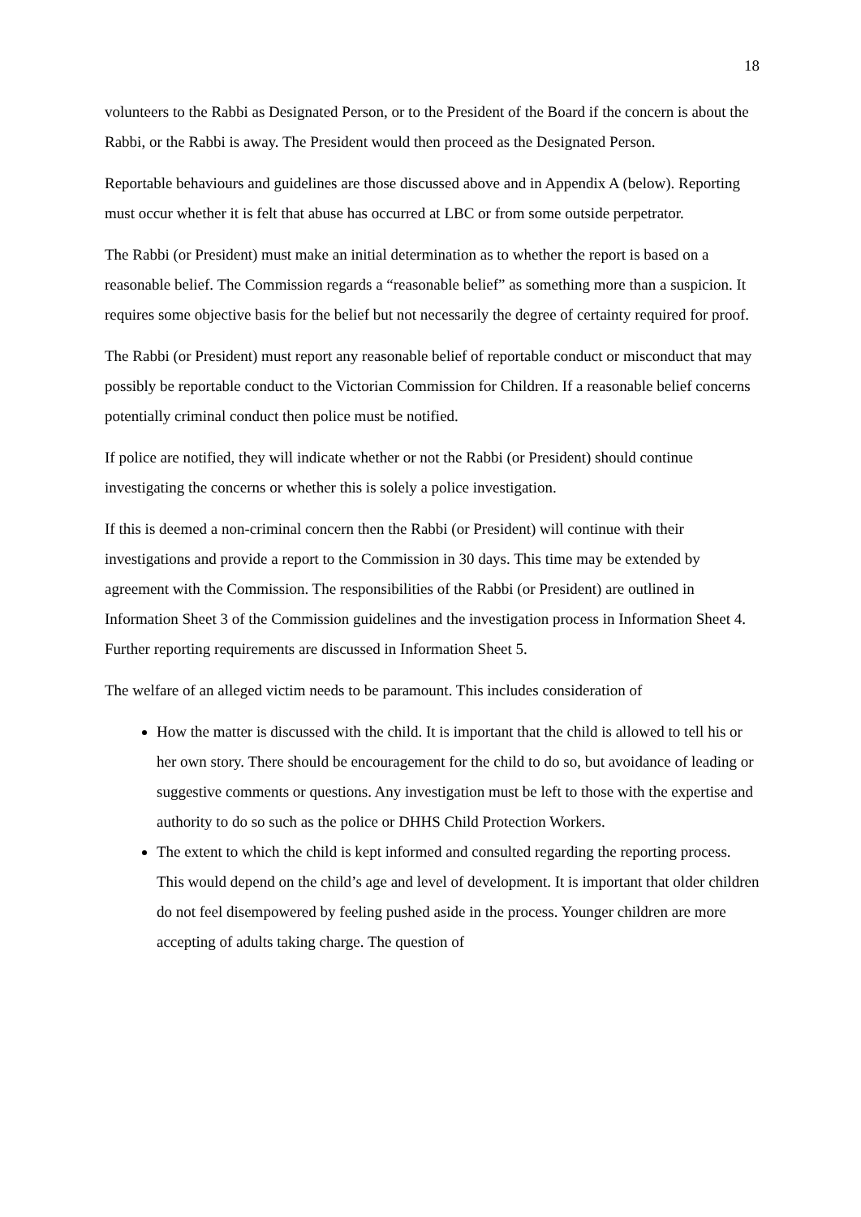18
volunteers to the Rabbi as Designated Person, or to the President of the Board if the concern is about the Rabbi, or the Rabbi is away. The President would then proceed as the Designated Person.
Reportable behaviours and guidelines are those discussed above and in Appendix A (below). Reporting must occur whether it is felt that abuse has occurred at LBC or from some outside perpetrator.
The Rabbi (or President) must make an initial determination as to whether the report is based on a reasonable belief. The Commission regards a “reasonable belief” as something more than a suspicion. It requires some objective basis for the belief but not necessarily the degree of certainty required for proof.
The Rabbi (or President) must report any reasonable belief of reportable conduct or misconduct that may possibly be reportable conduct to the Victorian Commission for Children. If a reasonable belief concerns potentially criminal conduct then police must be notified.
If police are notified, they will indicate whether or not the Rabbi (or President) should continue investigating the concerns or whether this is solely a police investigation.
If this is deemed a non-criminal concern then the Rabbi (or President) will continue with their investigations and provide a report to the Commission in 30 days. This time may be extended by agreement with the Commission. The responsibilities of the Rabbi (or President) are outlined in Information Sheet 3 of the Commission guidelines and the investigation process in Information Sheet 4. Further reporting requirements are discussed in Information Sheet 5.
The welfare of an alleged victim needs to be paramount. This includes consideration of
How the matter is discussed with the child. It is important that the child is allowed to tell his or her own story. There should be encouragement for the child to do so, but avoidance of leading or suggestive comments or questions. Any investigation must be left to those with the expertise and authority to do so such as the police or DHHS Child Protection Workers.
The extent to which the child is kept informed and consulted regarding the reporting process. This would depend on the child’s age and level of development. It is important that older children do not feel disempowered by feeling pushed aside in the process. Younger children are more accepting of adults taking charge. The question of